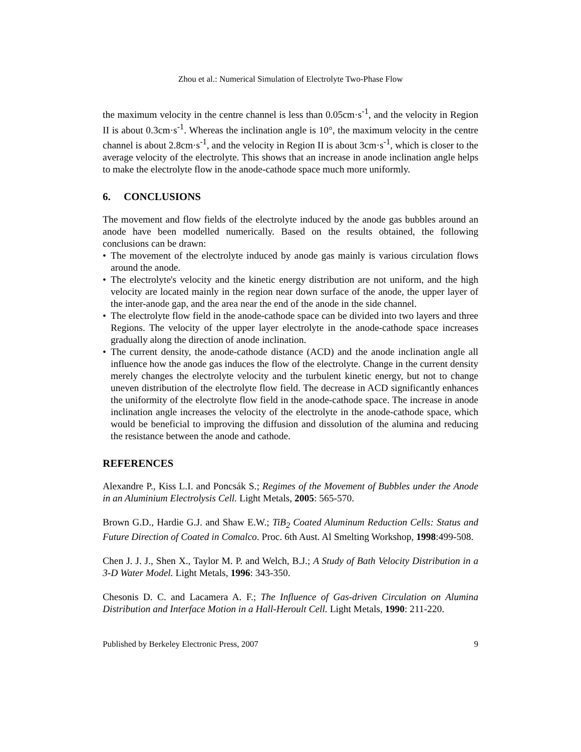Zhou et al.: Numerical Simulation of Electrolyte Two-Phase Flow
the maximum velocity in the centre channel is less than 0.05cm·s<sup>-1</sup>, and the velocity in Region II is about 0.3cm·s<sup>-1</sup>. Whereas the inclination angle is 10°, the maximum velocity in the centre channel is about 2.8cm·s<sup>-1</sup>, and the velocity in Region II is about 3cm·s<sup>-1</sup>, which is closer to the average velocity of the electrolyte. This shows that an increase in anode inclination angle helps to make the electrolyte flow in the anode-cathode space much more uniformly.
6. CONCLUSIONS
The movement and flow fields of the electrolyte induced by the anode gas bubbles around an anode have been modelled numerically. Based on the results obtained, the following conclusions can be drawn:
• The movement of the electrolyte induced by anode gas mainly is various circulation flows around the anode.
• The electrolyte's velocity and the kinetic energy distribution are not uniform, and the high velocity are located mainly in the region near down surface of the anode, the upper layer of the inter-anode gap, and the area near the end of the anode in the side channel.
• The electrolyte flow field in the anode-cathode space can be divided into two layers and three Regions. The velocity of the upper layer electrolyte in the anode-cathode space increases gradually along the direction of anode inclination.
• The current density, the anode-cathode distance (ACD) and the anode inclination angle all influence how the anode gas induces the flow of the electrolyte. Change in the current density merely changes the electrolyte velocity and the turbulent kinetic energy, but not to change uneven distribution of the electrolyte flow field. The decrease in ACD significantly enhances the uniformity of the electrolyte flow field in the anode-cathode space. The increase in anode inclination angle increases the velocity of the electrolyte in the anode-cathode space, which would be beneficial to improving the diffusion and dissolution of the alumina and reducing the resistance between the anode and cathode.
REFERENCES
Alexandre P., Kiss L.I. and Poncsák S.; Regimes of the Movement of Bubbles under the Anode in an Aluminium Electrolysis Cell. Light Metals, 2005: 565-570.
Brown G.D., Hardie G.J. and Shaw E.W.; TiB<sub>2</sub> Coated Aluminum Reduction Cells: Status and Future Direction of Coated in Comalco. Proc. 6th Aust. Al Smelting Workshop, 1998:499-508.
Chen J. J. J., Shen X., Taylor M. P. and Welch, B.J.; A Study of Bath Velocity Distribution in a 3-D Water Model. Light Metals, 1996: 343-350.
Chesonis D. C. and Lacamera A. F.; The Influence of Gas-driven Circulation on Alumina Distribution and Interface Motion in a Hall-Heroult Cell. Light Metals, 1990: 211-220.
Published by Berkeley Electronic Press, 2007 9